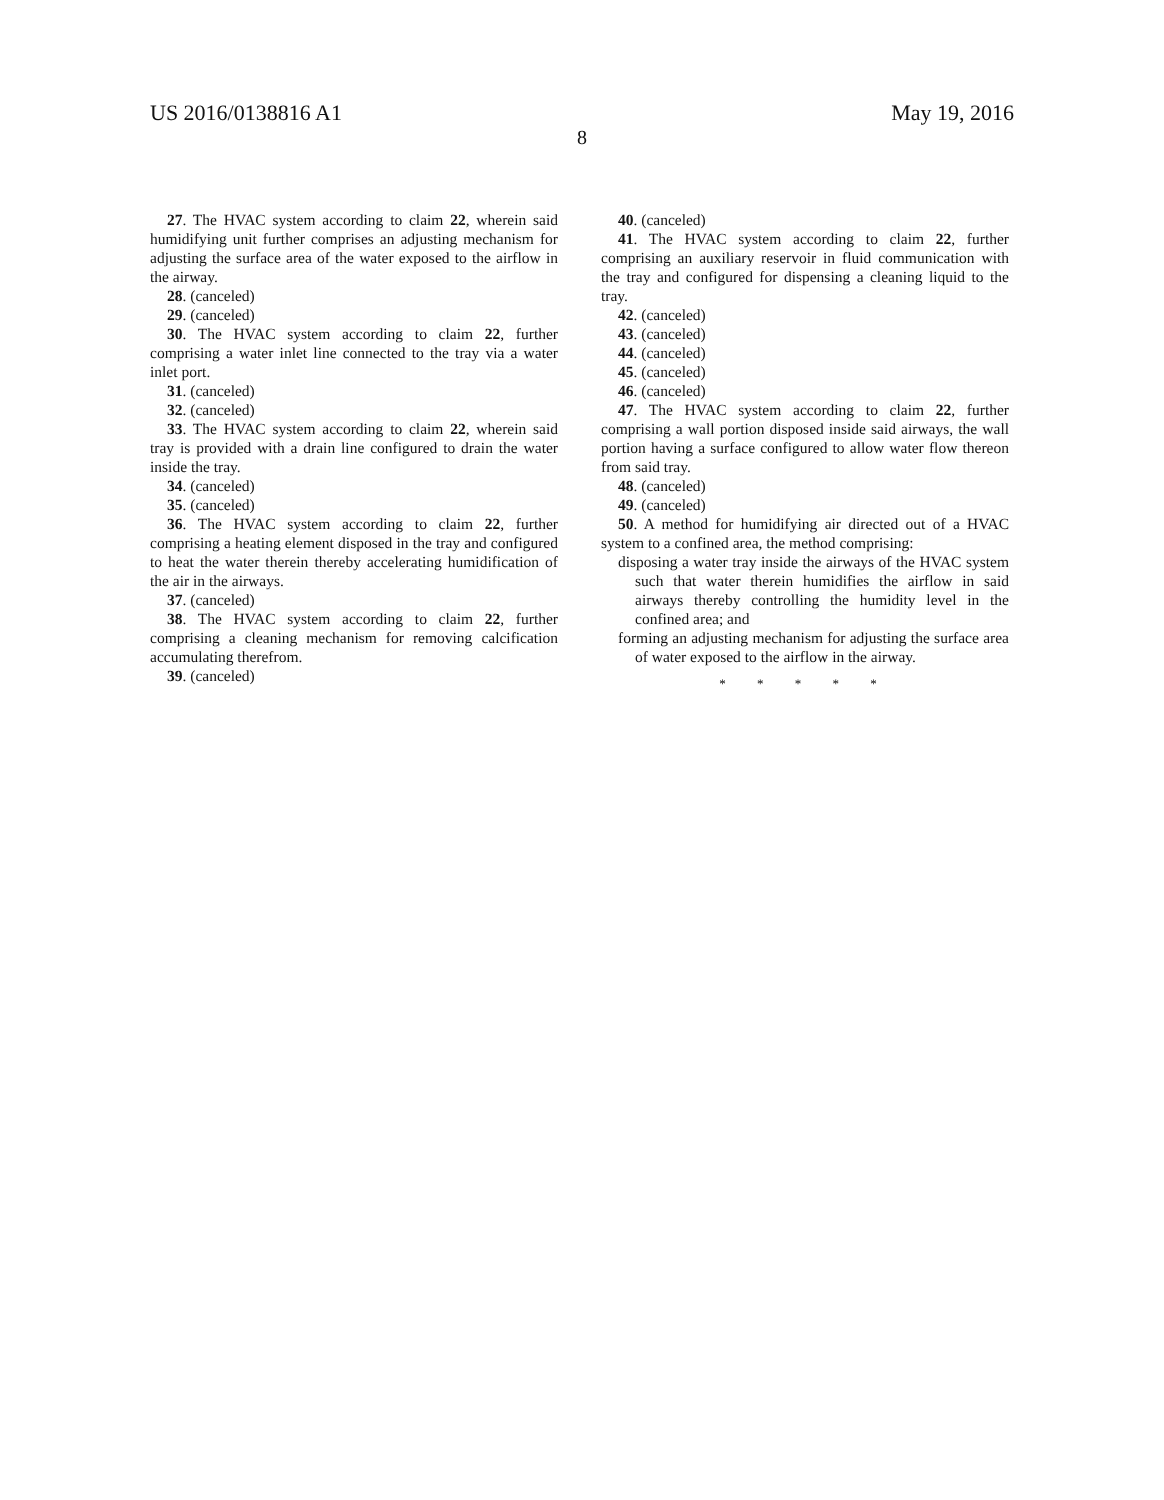US 2016/0138816 A1 May 19, 2016
8
27. The HVAC system according to claim 22, wherein said humidifying unit further comprises an adjusting mechanism for adjusting the surface area of the water exposed to the airflow in the airway.
28. (canceled)
29. (canceled)
30. The HVAC system according to claim 22, further comprising a water inlet line connected to the tray via a water inlet port.
31. (canceled)
32. (canceled)
33. The HVAC system according to claim 22, wherein said tray is provided with a drain line configured to drain the water inside the tray.
34. (canceled)
35. (canceled)
36. The HVAC system according to claim 22, further comprising a heating element disposed in the tray and configured to heat the water therein thereby accelerating humidification of the air in the airways.
37. (canceled)
38. The HVAC system according to claim 22, further comprising a cleaning mechanism for removing calcification accumulating therefrom.
39. (canceled)
40. (canceled)
41. The HVAC system according to claim 22, further comprising an auxiliary reservoir in fluid communication with the tray and configured for dispensing a cleaning liquid to the tray.
42. (canceled)
43. (canceled)
44. (canceled)
45. (canceled)
46. (canceled)
47. The HVAC system according to claim 22, further comprising a wall portion disposed inside said airways, the wall portion having a surface configured to allow water flow thereon from said tray.
48. (canceled)
49. (canceled)
50. A method for humidifying air directed out of a HVAC system to a confined area, the method comprising:
disposing a water tray inside the airways of the HVAC system such that water therein humidifies the airflow in said airways thereby controlling the humidity level in the confined area; and
forming an adjusting mechanism for adjusting the surface area of water exposed to the airflow in the airway.
* * * * *